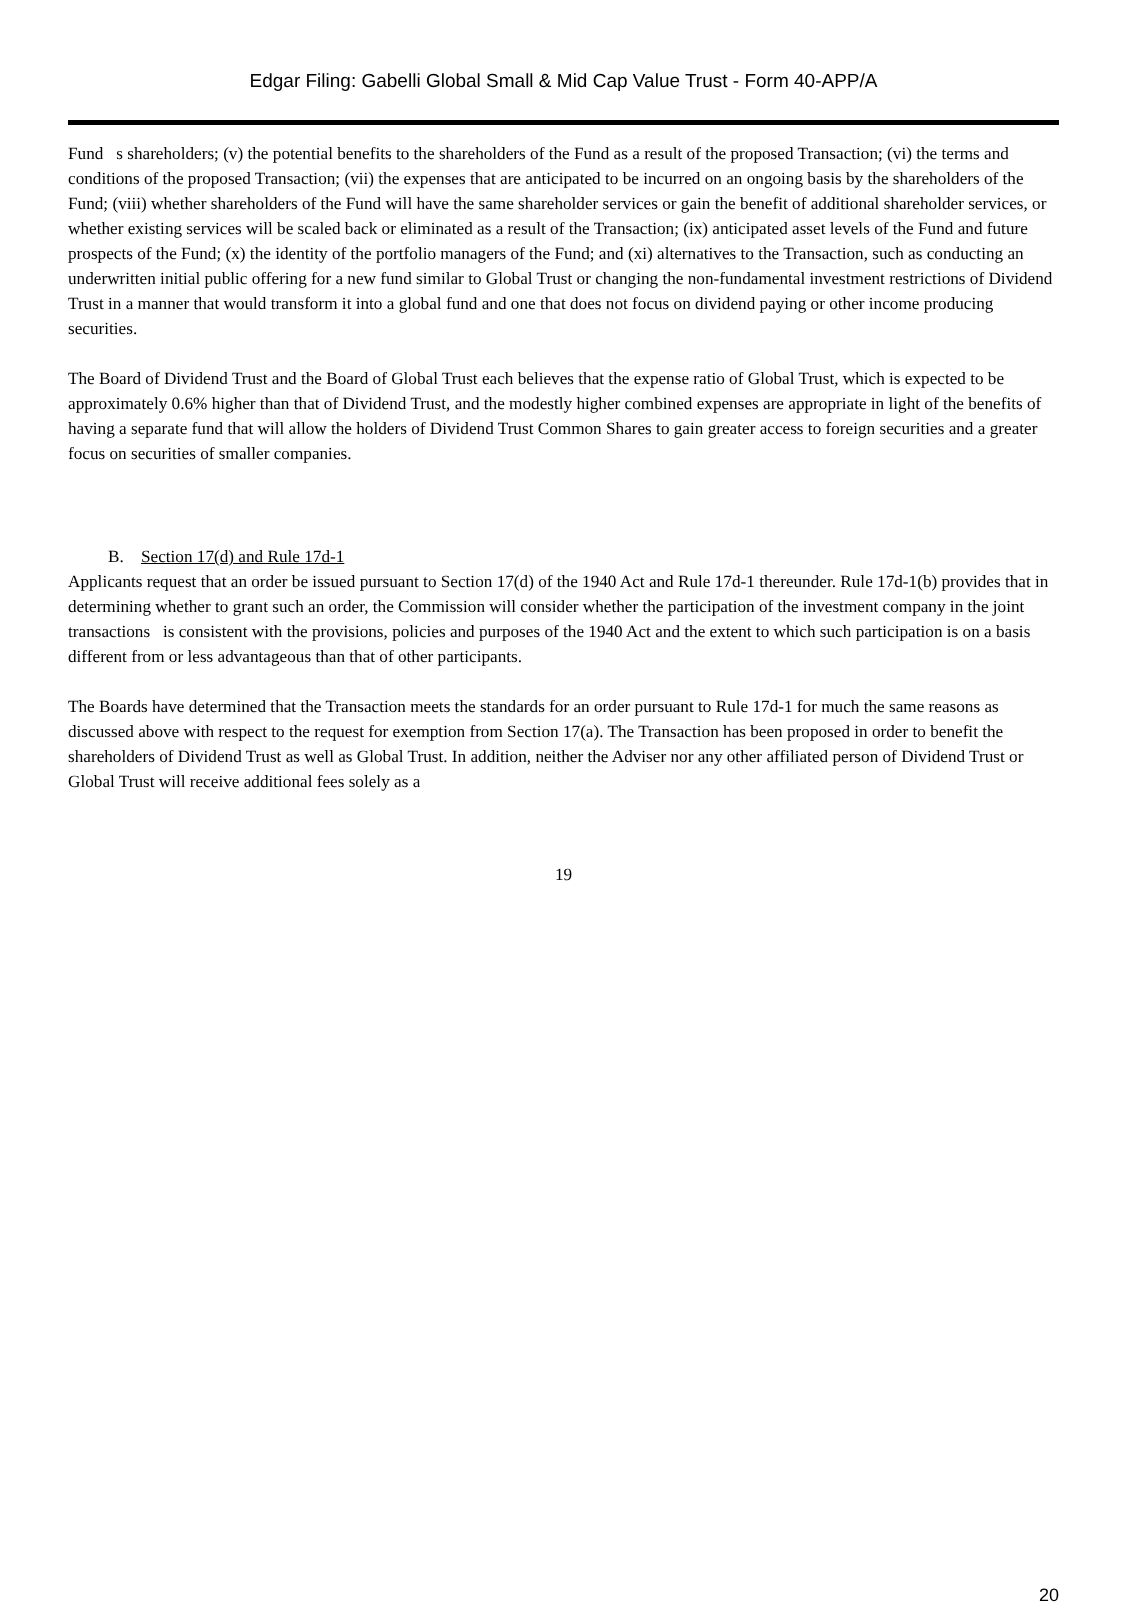Edgar Filing: Gabelli Global Small & Mid Cap Value Trust - Form 40-APP/A
Fund s shareholders; (v) the potential benefits to the shareholders of the Fund as a result of the proposed Transaction; (vi) the terms and conditions of the proposed Transaction; (vii) the expenses that are anticipated to be incurred on an ongoing basis by the shareholders of the Fund; (viii) whether shareholders of the Fund will have the same shareholder services or gain the benefit of additional shareholder services, or whether existing services will be scaled back or eliminated as a result of the Transaction; (ix) anticipated asset levels of the Fund and future prospects of the Fund; (x) the identity of the portfolio managers of the Fund; and (xi) alternatives to the Transaction, such as conducting an underwritten initial public offering for a new fund similar to Global Trust or changing the non-fundamental investment restrictions of Dividend Trust in a manner that would transform it into a global fund and one that does not focus on dividend paying or other income producing securities.
The Board of Dividend Trust and the Board of Global Trust each believes that the expense ratio of Global Trust, which is expected to be approximately 0.6% higher than that of Dividend Trust, and the modestly higher combined expenses are appropriate in light of the benefits of having a separate fund that will allow the holders of Dividend Trust Common Shares to gain greater access to foreign securities and a greater focus on securities of smaller companies.
B. Section 17(d) and Rule 17d-1
Applicants request that an order be issued pursuant to Section 17(d) of the 1940 Act and Rule 17d-1 thereunder. Rule 17d-1(b) provides that in determining whether to grant such an order, the Commission will consider whether the participation of the investment company in the joint transactions is consistent with the provisions, policies and purposes of the 1940 Act and the extent to which such participation is on a basis different from or less advantageous than that of other participants.
The Boards have determined that the Transaction meets the standards for an order pursuant to Rule 17d-1 for much the same reasons as discussed above with respect to the request for exemption from Section 17(a). The Transaction has been proposed in order to benefit the shareholders of Dividend Trust as well as Global Trust. In addition, neither the Adviser nor any other affiliated person of Dividend Trust or Global Trust will receive additional fees solely as a
19
20